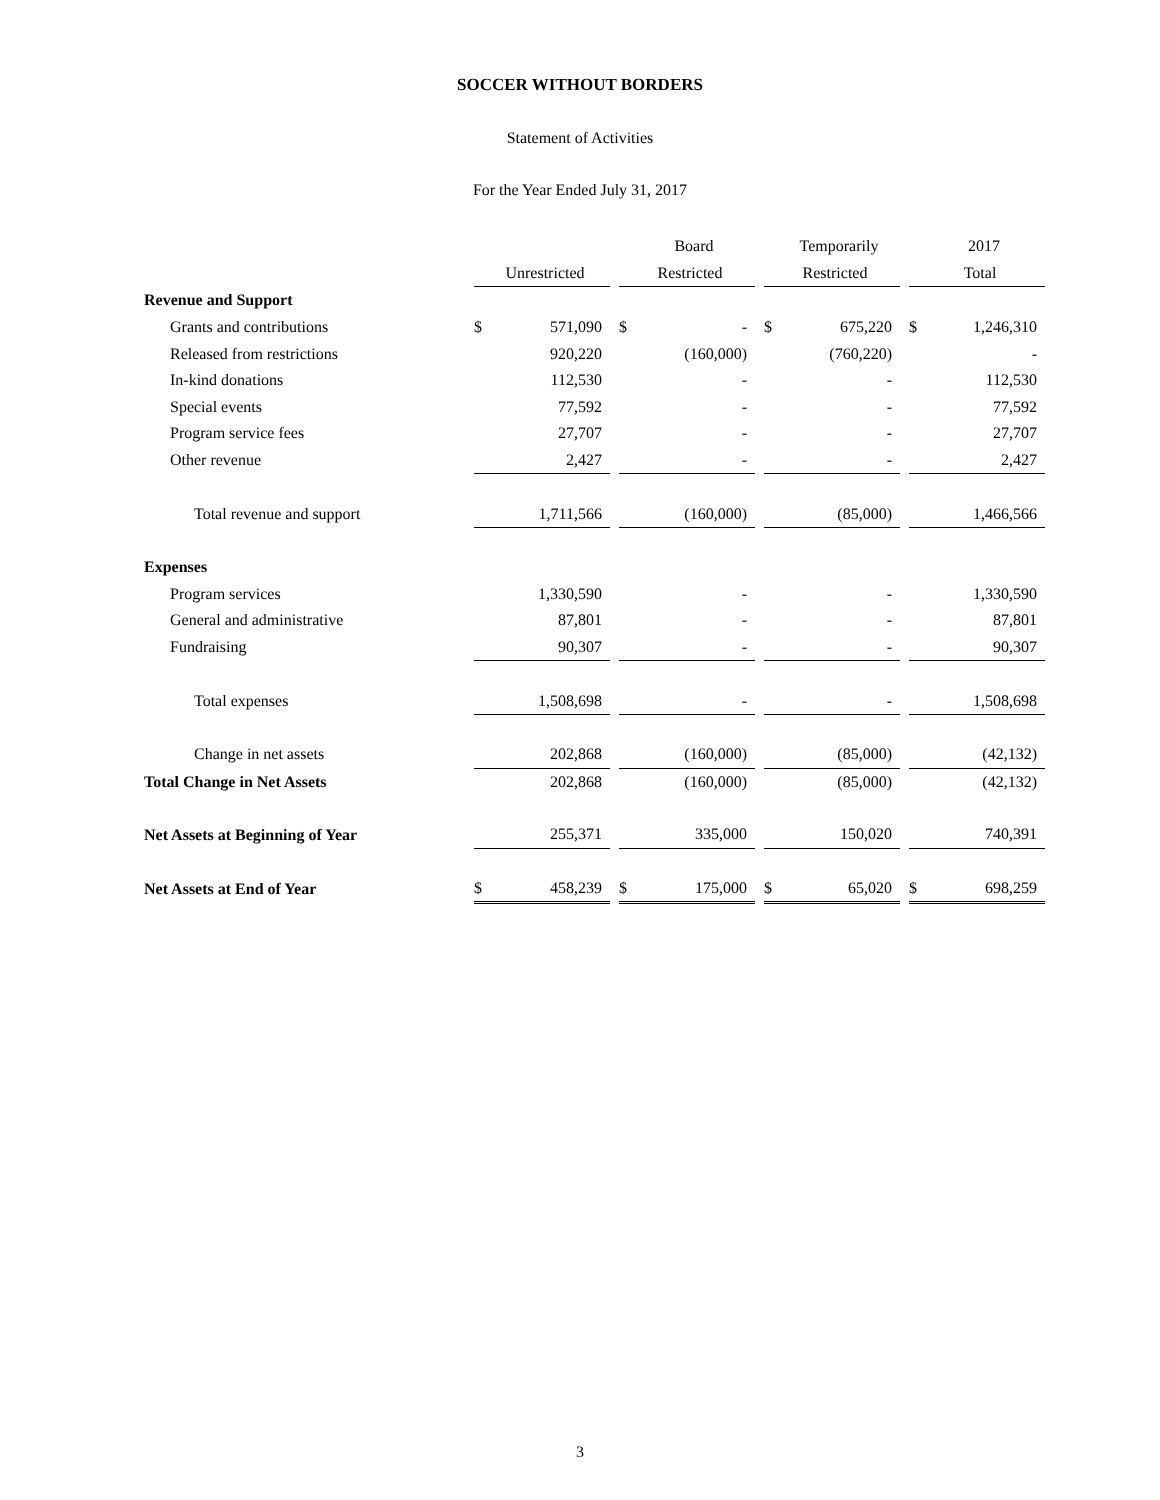SOCCER WITHOUT BORDERS
Statement of Activities
For the Year Ended July 31, 2017
| | | | | | Board | | | Temporarily | | | 2017 |
| | | Unrestricted | | | Restricted | | | Restricted | | | Total |
| Revenue and Support | | | | | | | | | | | |
| Grants and contributions | $ | 571,090 | | $ | - | | $ | 675,220 | | $ | 1,246,310 |
| Released from restrictions | | 920,220 | | | (160,000) | | | (760,220) | | | - |
| In-kind donations | | 112,530 | | | - | | | - | | | 112,530 |
| Special events | | 77,592 | | | - | | | - | | | 77,592 |
| Program service fees | | 27,707 | | | - | | | - | | | 27,707 |
| Other revenue | | 2,427 | | | - | | | - | | | 2,427 |
| Total revenue and support | | 1,711,566 | | | (160,000) | | | (85,000) | | | 1,466,566 |
| Expenses | | | | | | | | | | | |
| Program services | | 1,330,590 | | | - | | | - | | | 1,330,590 |
| General and administrative | | 87,801 | | | - | | | - | | | 87,801 |
| Fundraising | | 90,307 | | | - | | | - | | | 90,307 |
| Total expenses | | 1,508,698 | | | - | | | - | | | 1,508,698 |
| Change in net assets | | 202,868 | | | (160,000) | | | (85,000) | | | (42,132) |
| Total Change in Net Assets | | 202,868 | | | (160,000) | | | (85,000) | | | (42,132) |
| Net Assets at Beginning of Year | | 255,371 | | | 335,000 | | | 150,020 | | | 740,391 |
| Net Assets at End of Year | $ | 458,239 | | $ | 175,000 | | $ | 65,020 | | $ | 698,259 |
3